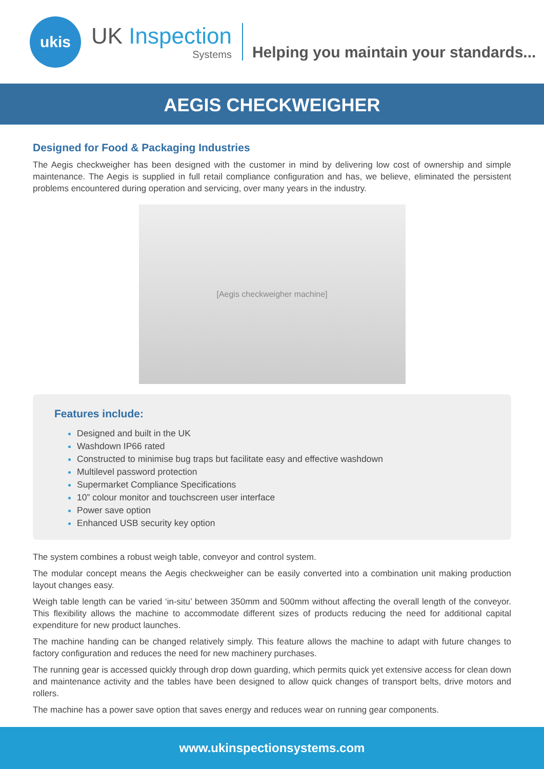ukis
UK Inspection
Systems
Helping you maintain your standards...
AEGIS CHECKWEIGHER
Designed for Food & Packaging Industries
The Aegis checkweigher has been designed with the customer in mind by delivering low cost of ownership and simple maintenance. The Aegis is supplied in full retail compliance configuration and has, we believe, eliminated the persistent problems encountered during operation and servicing, over many years in the industry.
[Aegis checkweigher machine]
Features include:
Designed and built in the UK
Washdown IP66 rated
Constructed to minimise bug traps but facilitate easy and effective washdown
Multilevel password protection
Supermarket Compliance Specifications
10” colour monitor and touchscreen user interface
Power save option
Enhanced USB security key option
The system combines a robust weigh table, conveyor and control system.
The modular concept means the Aegis checkweigher can be easily converted into a combination unit making production layout changes easy.
Weigh table length can be varied ‘in-situ’ between 350mm and 500mm without affecting the overall length of the conveyor. This flexibility allows the machine to accommodate different sizes of products reducing the need for additional capital expenditure for new product launches.
The machine handing can be changed relatively simply. This feature allows the machine to adapt with future changes to factory configuration and reduces the need for new machinery purchases.
The running gear is accessed quickly through drop down guarding, which permits quick yet extensive access for clean down and maintenance activity and the tables have been designed to allow quick changes of transport belts, drive motors and rollers.
The machine has a power save option that saves energy and reduces wear on running gear components.
www.ukinspectionsystems.com